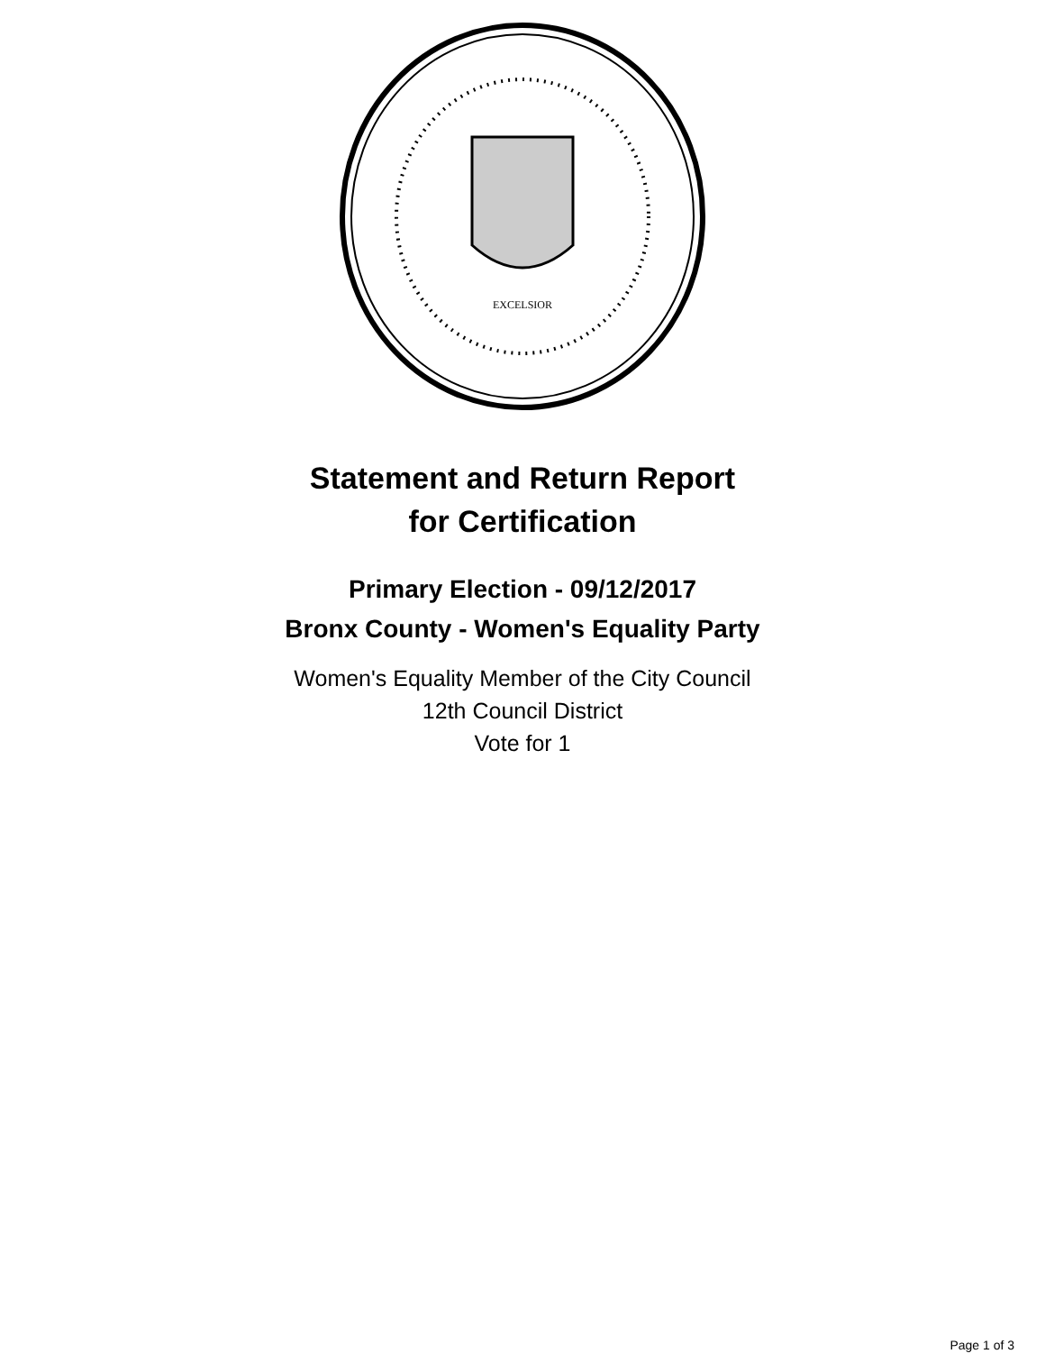EXCELSIOR
Statement and Return Report
for Certification
Primary Election - 09/12/2017
Bronx County - Women's Equality Party
Women's Equality Member of the City Council
12th Council District
Vote for 1
Page 1 of 3